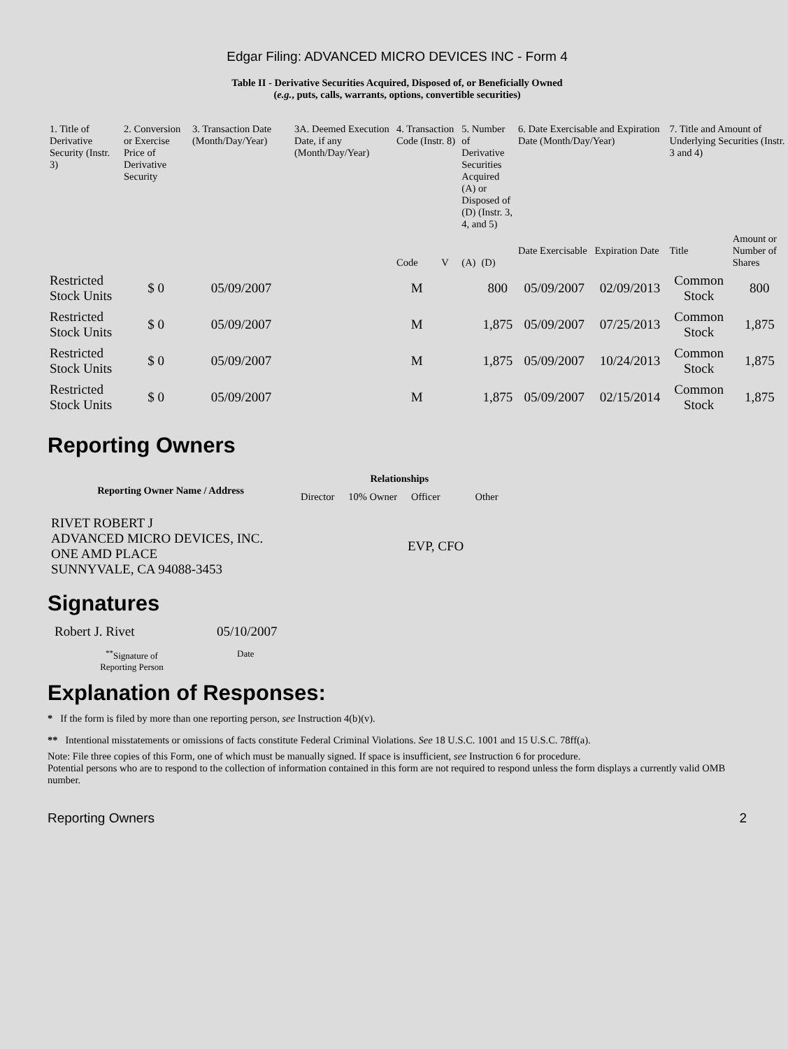Edgar Filing: ADVANCED MICRO DEVICES INC - Form 4
Table II - Derivative Securities Acquired, Disposed of, or Beneficially Owned
(e.g., puts, calls, warrants, options, convertible securities)
| 1. Title of Derivative Security (Instr. 3) | 2. Conversion or Exercise Price of Derivative Security | 3. Transaction Date (Month/Day/Year) | 3A. Deemed Execution Date, if any (Month/Day/Year) | 4. Transaction Code (Instr. 8) | | 5. Number of Derivative Securities Acquired (A) or Disposed of (D) (Instr. 3, 4, and 5) | | 6. Date Exercisable and Expiration Date (Month/Day/Year) | | 7. Title and Amount of Underlying Securities (Instr. 3 and 4) | |
| | | | | Code | V | (A) | (D) | Date Exercisable | Expiration Date | Title | Amount or Number of Shares |
| Restricted Stock Units | $ 0 | 05/09/2007 | | M | | | 800 | 05/09/2007 | 02/09/2013 | Common Stock | 800 |
| Restricted Stock Units | $ 0 | 05/09/2007 | | M | | | 1,875 | 05/09/2007 | 07/25/2013 | Common Stock | 1,875 |
| Restricted Stock Units | $ 0 | 05/09/2007 | | M | | | 1,875 | 05/09/2007 | 10/24/2013 | Common Stock | 1,875 |
| Restricted Stock Units | $ 0 | 05/09/2007 | | M | | | 1,875 | 05/09/2007 | 02/15/2014 | Common Stock | 1,875 |
Reporting Owners
| Reporting Owner Name / Address | Relationships | | | |
| --- | --- | --- | --- | --- |
| | Director | 10% Owner | Officer | Other |
| RIVET ROBERT J ADVANCED MICRO DEVICES, INC. ONE AMD PLACE SUNNYVALE, CA 94088-3453 | | | EVP, CFO | |
Signatures
| Robert J. Rivet | 05/10/2007 |
| <sup>**</sup> Signature of Reporting Person | Date |
Explanation of Responses:
* If the form is filed by more than one reporting person, see Instruction 4(b)(v).
** Intentional misstatements or omissions of facts constitute Federal Criminal Violations. See 18 U.S.C. 1001 and 15 U.S.C. 78ff(a).
Note: File three copies of this Form, one of which must be manually signed. If space is insufficient, see Instruction 6 for procedure.
Potential persons who are to respond to the collection of information contained in this form are not required to respond unless the form displays a currently valid OMB number.
Reporting Owners 2